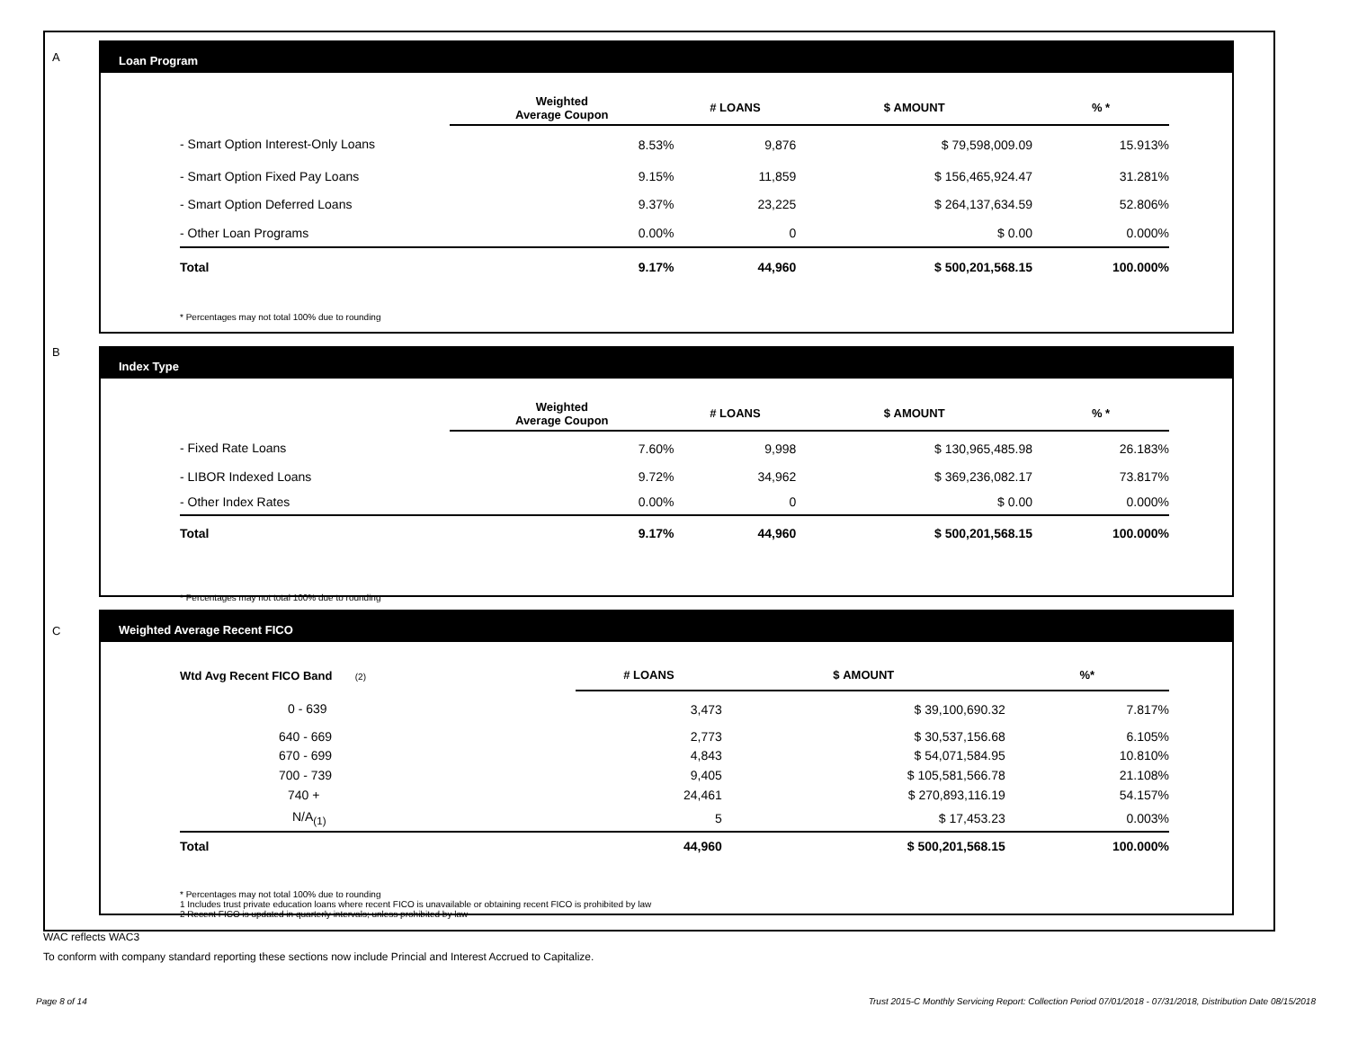A
Loan Program
| | Weighted Average Coupon | # LOANS | $ AMOUNT | % * |
| --- | --- | --- | --- | --- |
| - Smart Option Interest-Only Loans | 8.53% | 9,876 | $ 79,598,009.09 | 15.913% |
| - Smart Option Fixed Pay Loans | 9.15% | 11,859 | $ 156,465,924.47 | 31.281% |
| - Smart Option Deferred Loans | 9.37% | 23,225 | $ 264,137,634.59 | 52.806% |
| - Other Loan Programs | 0.00% | 0 | $ 0.00 | 0.000% |
| Total | 9.17% | 44,960 | $ 500,201,568.15 | 100.000% |
* Percentages may not total 100% due to rounding
B
Index Type
| | Weighted Average Coupon | # LOANS | $ AMOUNT | % * |
| --- | --- | --- | --- | --- |
| - Fixed Rate Loans | 7.60% | 9,998 | $ 130,965,485.98 | 26.183% |
| - LIBOR Indexed Loans | 9.72% | 34,962 | $ 369,236,082.17 | 73.817% |
| - Other Index Rates | 0.00% | 0 | $ 0.00 | 0.000% |
| Total | 9.17% | 44,960 | $ 500,201,568.15 | 100.000% |
* Percentages may not total 100% due to rounding
C
Weighted Average Recent FICO
| Wtd Avg Recent FICO Band (2) | # LOANS | $ AMOUNT | %* |
| --- | --- | --- | --- |
| 0 - 639 | 3,473 | $ 39,100,690.32 | 7.817% |
| 640 - 669 | 2,773 | $ 30,537,156.68 | 6.105% |
| 670 - 699 | 4,843 | $ 54,071,584.95 | 10.810% |
| 700 - 739 | 9,405 | $ 105,581,566.78 | 21.108% |
| 740 + | 24,461 | $ 270,893,116.19 | 54.157% |
| N/A<sub>(1)</sub> | 5 | $ 17,453.23 | 0.003% |
| Total | 44,960 | $ 500,201,568.15 | 100.000% |
* Percentages may not total 100% due to rounding
1 Includes trust private education loans where recent FICO is unavailable or obtaining recent FICO is prohibited by law
2 Recent FICO is updated in quarterly intervals; unless prohibited by law
WAC reflects WAC3
To conform with company standard reporting these sections now include Princial and Interest Accrued to Capitalize.
Page 8 of 14
Trust 2015-C Monthly Servicing Report: Collection Period 07/01/2018 - 07/31/2018, Distribution Date 08/15/2018